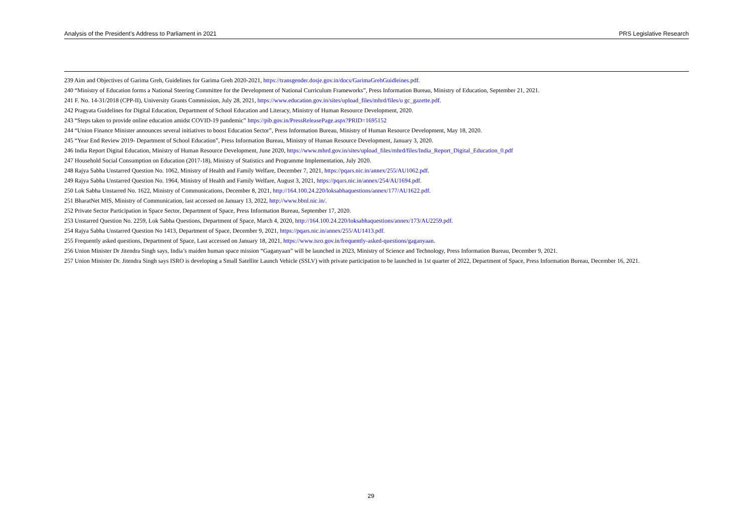Analysis of the President’s Address to Parliament in 2021 PRS Legislative Research
239 Aim and Objectives of Garima Greh, Guidelines for Garima Greh 2020-2021, https://transgender.dosje.gov.in/docs/GarimaGrehGuidleines.pdf.
240 “Ministry of Education forms a National Steering Committee for the Development of National Curriculum Frameworks”, Press Information Bureau, Ministry of Education, September 21, 2021.
241 F. No. 14-31/2018 (CPP-II), University Grants Commission, July 28, 2021, https://www.education.gov.in/sites/upload_files/mhrd/files/u gc_gazette.pdf.
242 Pragyata Guidelines for Digital Education, Department of School Education and Literacy, Ministry of Human Resource Development, 2020.
243 “Steps taken to provide online education amidst COVID-19 pandemic” https://pib.gov.in/PressReleasePage.aspx?PRID=1695152
244 “Union Finance Minister announces several initiatives to boost Education Sector”, Press Information Bureau, Ministry of Human Resource Development, May 18, 2020.
245 “Year End Review 2019- Department of School Education”, Press Information Bureau, Ministry of Human Resource Development, January 3, 2020.
246 India Report Digital Education, Ministry of Human Resource Development, June 2020, https://www.mhrd.gov.in/sites/upload_files/mhrd/files/India_Report_Digital_Education_0.pdf
247 Household Social Consumption on Education (2017-18), Ministry of Statistics and Programme Implementation, July 2020.
248 Rajya Sabha Unstarred Question No. 1062, Ministry of Health and Family Welfare, December 7, 2021, https://pqars.nic.in/annex/255/AU1062.pdf.
249 Rajya Sabha Unstarred Question No. 1964, Ministry of Health and Family Welfare, August 3, 2021, https://pqars.nic.in/annex/254/AU1694.pdf.
250 Lok Sabha Unstarred No. 1622, Ministry of Communications, December 8, 2021, http://164.100.24.220/loksabhaquestions/annex/177/AU1622.pdf.
251 BharatNet MIS, Ministry of Communication, last accessed on January 13, 2022, http://www.bbnl.nic.in/.
252 Private Sector Participation in Space Sector, Department of Space, Press Information Bureau, September 17, 2020.
253 Unstarred Question No. 2259, Lok Sabha Questions, Department of Space, March 4, 2020, http://164.100.24.220/loksabhaquestions/annex/173/AU2259.pdf.
254 Rajya Sabha Unstarred Question No 1413, Department of Space, December 9, 2021, https://pqars.nic.in/annex/255/AU1413.pdf.
255 Frequently asked questions, Department of Space, Last accessed on January 18, 2021, https://www.isro.gov.in/frequently-asked-questions/gaganyaan.
256 Union Minister Dr Jitendra Singh says, India’s maiden human space mission “Gaganyaan” will be launched in 2023, Ministry of Science and Technology, Press Information Bureau, December 9, 2021.
257 Union Minister Dr. Jitendra Singh says ISRO is developing a Small Satellite Launch Vehicle (SSLV) with private participation to be launched in 1st quarter of 2022, Department of Space, Press Information Bureau, December 16, 2021.
29